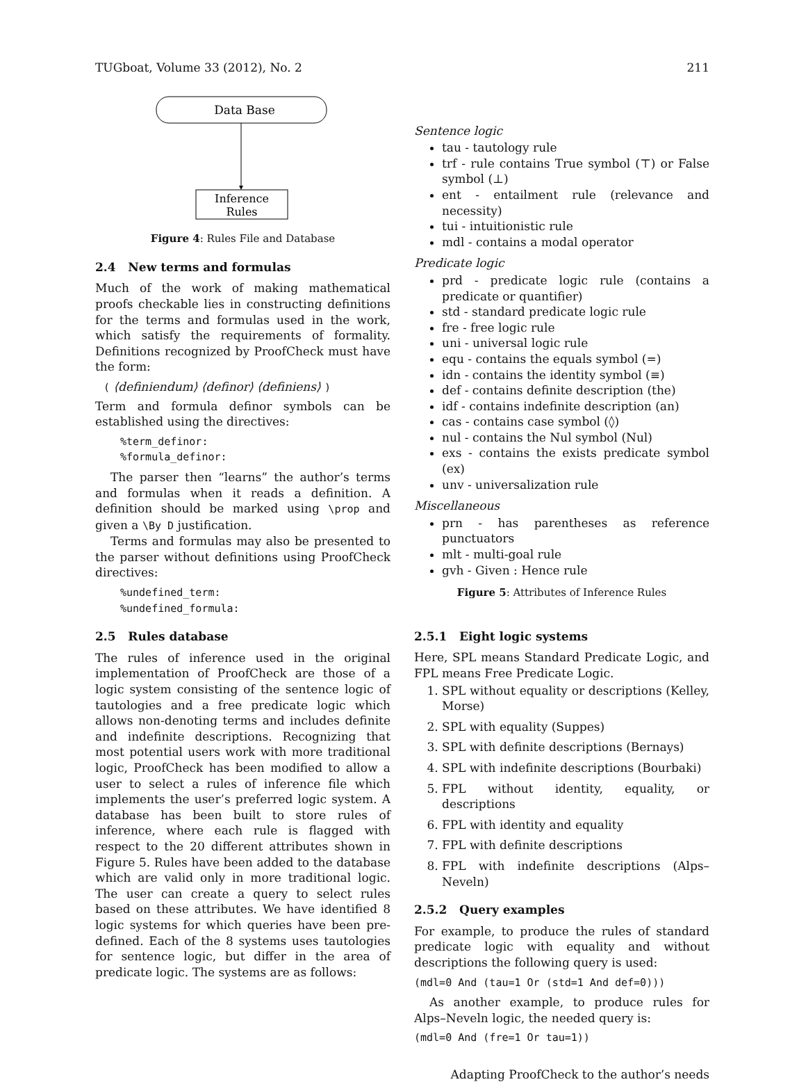TUGboat, Volume 33 (2012), No. 2 211
Data Base
Inference
Rules
Figure 4: Rules File and Database
2.4 New terms and formulas
Much of the work of making mathematical proofs checkable lies in constructing definitions for the terms and formulas used in the work, which satisfy the requirements of formality. Definitions recognized by ProofCheck must have the form:
( ⟨definiendum⟩ ⟨definor⟩ ⟨definiens⟩ )
Term and formula definor symbols can be established using the directives:
%term_definor:
%formula_definor:
The parser then “learns” the author’s terms and formulas when it reads a definition. A definition should be marked using \prop and given a \By D justification.
Terms and formulas may also be presented to the parser without definitions using ProofCheck directives:
%undefined_term:
%undefined_formula:
2.5 Rules database
The rules of inference used in the original implementation of ProofCheck are those of a logic system consisting of the sentence logic of tautologies and a free predicate logic which allows non-denoting terms and includes definite and indefinite descriptions. Recognizing that most potential users work with more traditional logic, ProofCheck has been modified to allow a user to select a rules of inference file which implements the user’s preferred logic system. A database has been built to store rules of inference, where each rule is flagged with respect to the 20 different attributes shown in Figure 5. Rules have been added to the database which are valid only in more traditional logic. The user can create a query to select rules based on these attributes. We have identified 8 logic systems for which queries have been pre-defined. Each of the 8 systems uses tautologies for sentence logic, but differ in the area of predicate logic. The systems are as follows:
Sentence logic
tau - tautology rule
trf - rule contains True symbol (⊤) or False symbol (⊥)
ent - entailment rule (relevance and necessity)
tui - intuitionistic rule
mdl - contains a modal operator
Predicate logic
prd - predicate logic rule (contains a predicate or quantifier)
std - standard predicate logic rule
fre - free logic rule
uni - universal logic rule
equ - contains the equals symbol (=)
idn - contains the identity symbol (≡)
def - contains definite description (the)
idf - contains indefinite description (an)
cas - contains case symbol (◊)
nul - contains the Nul symbol (Nul)
exs - contains the exists predicate symbol (ex)
unv - universalization rule
Miscellaneous
prn - has parentheses as reference punctuators
mlt - multi-goal rule
gvh - Given : Hence rule
Figure 5: Attributes of Inference Rules
2.5.1 Eight logic systems
Here, SPL means Standard Predicate Logic, and FPL means Free Predicate Logic.
1. SPL without equality or descriptions (Kelley, Morse)
2. SPL with equality (Suppes)
3. SPL with definite descriptions (Bernays)
4. SPL with indefinite descriptions (Bourbaki)
5. FPL without identity, equality, or descriptions
6. FPL with identity and equality
7. FPL with definite descriptions
8. FPL with indefinite descriptions (Alps–Neveln)
2.5.2 Query examples
For example, to produce the rules of standard predicate logic with equality and without descriptions the following query is used:
(mdl=0 And (tau=1 Or (std=1 And def=0)))
As another example, to produce rules for Alps–Neveln logic, the needed query is:
(mdl=0 And (fre=1 Or tau=1))
Adapting ProofCheck to the author’s needs